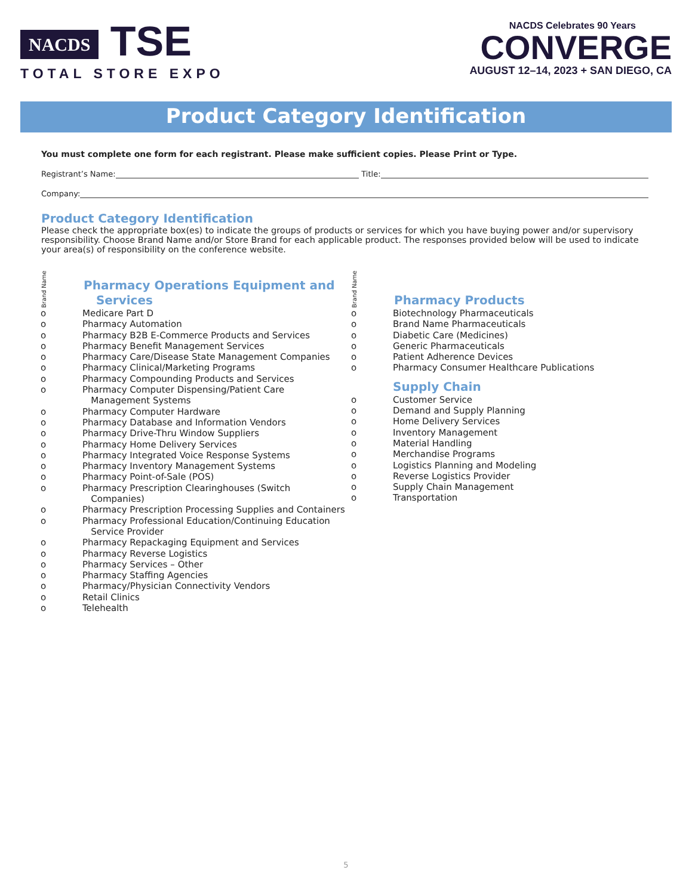NACDS TSE
TOTAL STORE EXPO
NACDS Celebrates 90 Years
CONVERGE
AUGUST 12–14, 2023 + SAN DIEGO, CA
Product Category Identification
You must complete one form for each registrant. Please make sufficient copies. Please Print or Type.
Registrant’s Name: Title:
Company:
Product Category Identification
Please check the appropriate box(es) to indicate the groups of products or services for which you have buying power and/or supervisory responsibility. Choose Brand Name and/or Store Brand for each applicable product. The responses provided below will be used to indicate your area(s) of responsibility on the conference website.
Brand Name
Pharmacy Operations Equipment and
Services
o Medicare Part D
o Pharmacy Automation
o Pharmacy B2B E-Commerce Products and Services
o Pharmacy Benefit Management Services
o Pharmacy Care/Disease State Management Companies
o Pharmacy Clinical/Marketing Programs
o Pharmacy Compounding Products and Services
o Pharmacy Computer Dispensing/Patient Care
Management Systems
o Pharmacy Computer Hardware
o Pharmacy Database and Information Vendors
o Pharmacy Drive-Thru Window Suppliers
o Pharmacy Home Delivery Services
o Pharmacy Integrated Voice Response Systems
o Pharmacy Inventory Management Systems
o Pharmacy Point-of-Sale (POS)
o Pharmacy Prescription Clearinghouses (Switch
Companies)
o Pharmacy Prescription Processing Supplies and Containers
o Pharmacy Professional Education/Continuing Education
Service Provider
o Pharmacy Repackaging Equipment and Services
o Pharmacy Reverse Logistics
o Pharmacy Services – Other
o Pharmacy Staffing Agencies
o Pharmacy/Physician Connectivity Vendors
o Retail Clinics
o Telehealth
Brand Name
Pharmacy Products
o Biotechnology Pharmaceuticals
o Brand Name Pharmaceuticals
o Diabetic Care (Medicines)
o Generic Pharmaceuticals
o Patient Adherence Devices
o Pharmacy Consumer Healthcare Publications
Supply Chain
o Customer Service
o Demand and Supply Planning
o Home Delivery Services
o Inventory Management
o Material Handling
o Merchandise Programs
o Logistics Planning and Modeling
o Reverse Logistics Provider
o Supply Chain Management
o Transportation
5